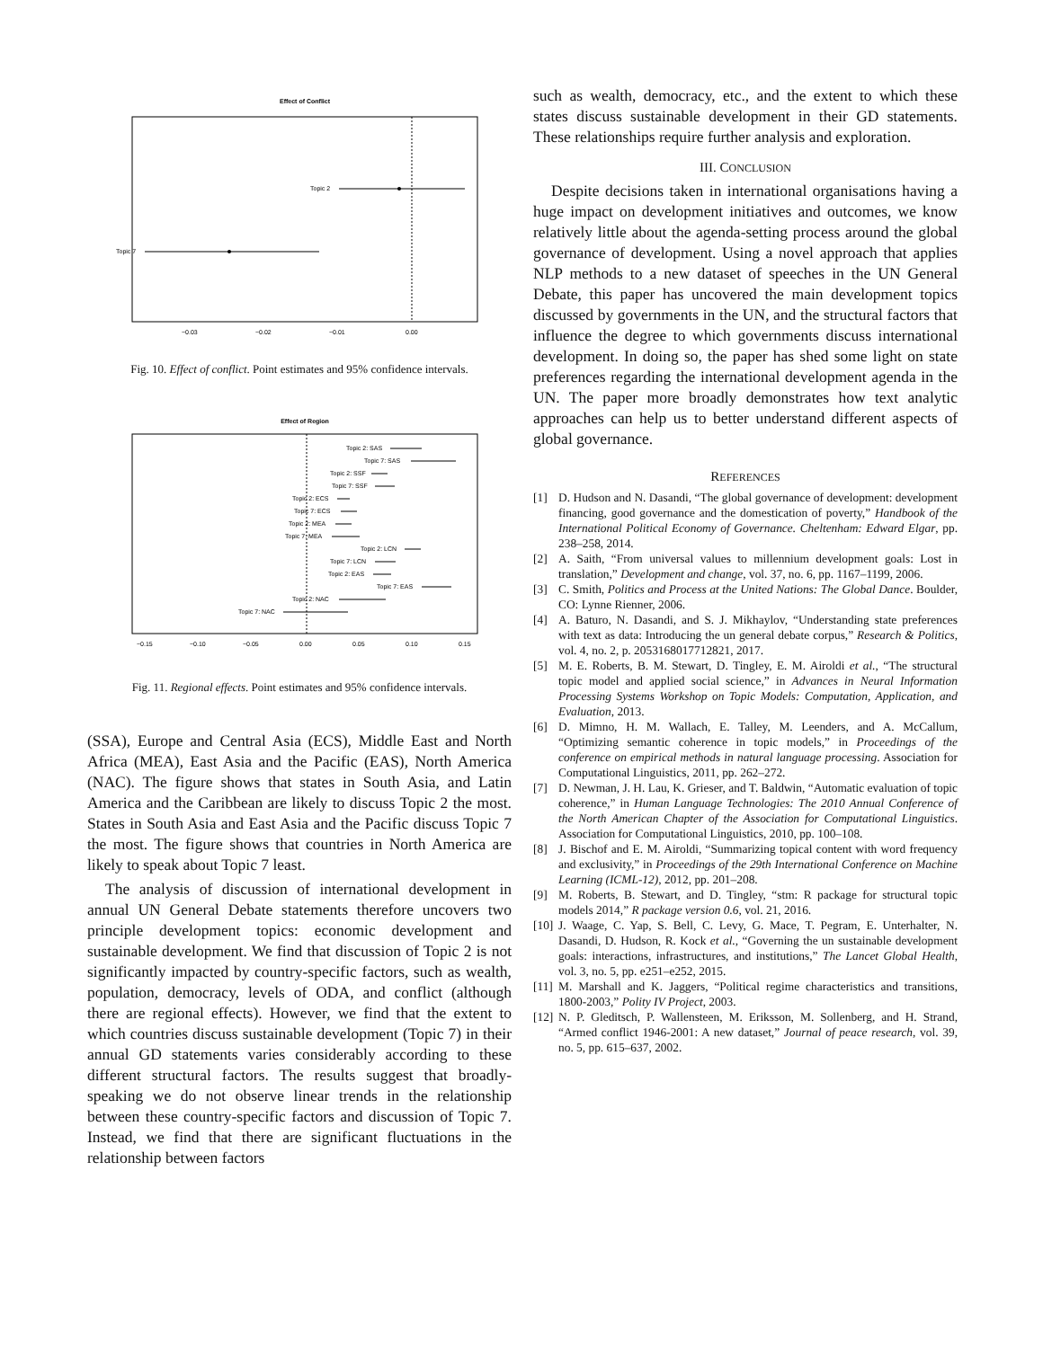Effect of Conflict
Topic 2
Topic 7
−0.03
−0.02
−0.01
0.00
Fig. 10. Effect of conflict. Point estimates and 95% confidence intervals.
Effect of Region
Topic 2: SAS
Topic 7: SAS
Topic 2: SSF
Topic 7: SSF
Topic 2: ECS
Topic 7: ECS
Topic 2: MEA
Topic 7: MEA
Topic 2: LCN
Topic 7: LCN
Topic 2: EAS
Topic 7: EAS
Topic 2: NAC
Topic 7: NAC
−0.15
−0.10
−0.05
0.00
0.05
0.10
0.15
Fig. 11. Regional effects. Point estimates and 95% confidence intervals.
(SSA), Europe and Central Asia (ECS), Middle East and North Africa (MEA), East Asia and the Pacific (EAS), North America (NAC). The figure shows that states in South Asia, and Latin America and the Caribbean are likely to discuss Topic 2 the most. States in South Asia and East Asia and the Pacific discuss Topic 7 the most. The figure shows that countries in North America are likely to speak about Topic 7 least.
The analysis of discussion of international development in annual UN General Debate statements therefore uncovers two principle development topics: economic development and sustainable development. We find that discussion of Topic 2 is not significantly impacted by country-specific factors, such as wealth, population, democracy, levels of ODA, and conflict (although there are regional effects). However, we find that the extent to which countries discuss sustainable development (Topic 7) in their annual GD statements varies considerably according to these different structural factors. The results suggest that broadly-speaking we do not observe linear trends in the relationship between these country-specific factors and discussion of Topic 7. Instead, we find that there are significant fluctuations in the relationship between factors
such as wealth, democracy, etc., and the extent to which these states discuss sustainable development in their GD statements. These relationships require further analysis and exploration.
III. CONCLUSION
Despite decisions taken in international organisations having a huge impact on development initiatives and outcomes, we know relatively little about the agenda-setting process around the global governance of development. Using a novel approach that applies NLP methods to a new dataset of speeches in the UN General Debate, this paper has uncovered the main development topics discussed by governments in the UN, and the structural factors that influence the degree to which governments discuss international development. In doing so, the paper has shed some light on state preferences regarding the international development agenda in the UN. The paper more broadly demonstrates how text analytic approaches can help us to better understand different aspects of global governance.
REFERENCES
[1] D. Hudson and N. Dasandi, “The global governance of development: development financing, good governance and the domestication of poverty,” Handbook of the International Political Economy of Governance. Cheltenham: Edward Elgar, pp. 238–258, 2014.
[2] A. Saith, “From universal values to millennium development goals: Lost in translation,” Development and change, vol. 37, no. 6, pp. 1167–1199, 2006.
[3] C. Smith, Politics and Process at the United Nations: The Global Dance. Boulder, CO: Lynne Rienner, 2006.
[4] A. Baturo, N. Dasandi, and S. J. Mikhaylov, “Understanding state preferences with text as data: Introducing the un general debate corpus,” Research & Politics, vol. 4, no. 2, p. 2053168017712821, 2017.
[5] M. E. Roberts, B. M. Stewart, D. Tingley, E. M. Airoldi et al., “The structural topic model and applied social science,” in Advances in Neural Information Processing Systems Workshop on Topic Models: Computation, Application, and Evaluation, 2013.
[6] D. Mimno, H. M. Wallach, E. Talley, M. Leenders, and A. McCallum, “Optimizing semantic coherence in topic models,” in Proceedings of the conference on empirical methods in natural language processing. Association for Computational Linguistics, 2011, pp. 262–272.
[7] D. Newman, J. H. Lau, K. Grieser, and T. Baldwin, “Automatic evaluation of topic coherence,” in Human Language Technologies: The 2010 Annual Conference of the North American Chapter of the Association for Computational Linguistics. Association for Computational Linguistics, 2010, pp. 100–108.
[8] J. Bischof and E. M. Airoldi, “Summarizing topical content with word frequency and exclusivity,” in Proceedings of the 29th International Conference on Machine Learning (ICML-12), 2012, pp. 201–208.
[9] M. Roberts, B. Stewart, and D. Tingley, “stm: R package for structural topic models 2014,” R package version 0.6, vol. 21, 2016.
[10] J. Waage, C. Yap, S. Bell, C. Levy, G. Mace, T. Pegram, E. Unterhalter, N. Dasandi, D. Hudson, R. Kock et al., “Governing the un sustainable development goals: interactions, infrastructures, and institutions,” The Lancet Global Health, vol. 3, no. 5, pp. e251–e252, 2015.
[11] M. Marshall and K. Jaggers, “Political regime characteristics and transitions, 1800-2003,” Polity IV Project, 2003.
[12] N. P. Gleditsch, P. Wallensteen, M. Eriksson, M. Sollenberg, and H. Strand, “Armed conflict 1946-2001: A new dataset,” Journal of peace research, vol. 39, no. 5, pp. 615–637, 2002.